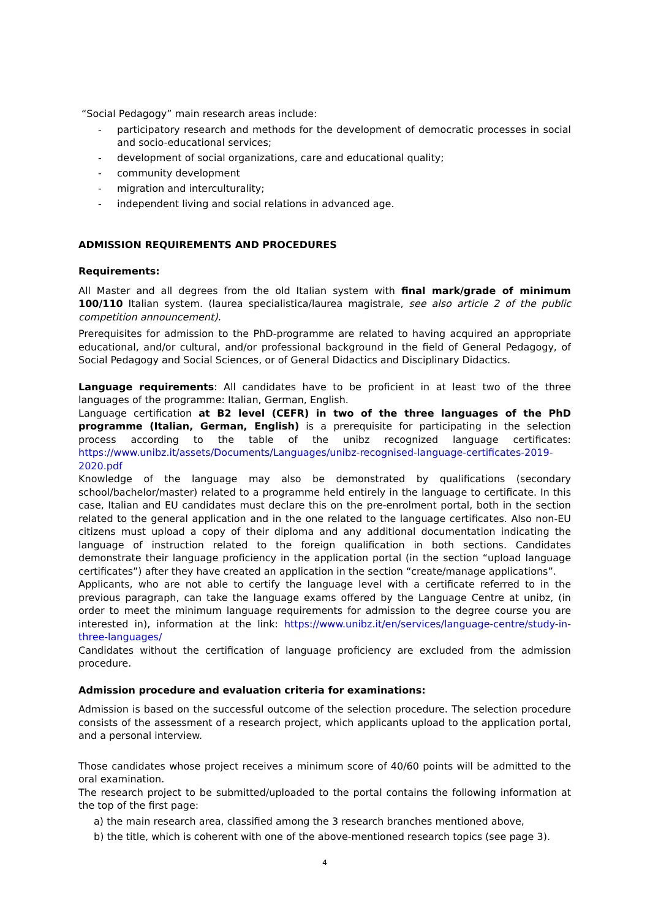“Social Pedagogy” main research areas include:
- participatory research and methods for the development of democratic processes in social and socio-educational services;
- development of social organizations, care and educational quality;
- community development
- migration and interculturality;
- independent living and social relations in advanced age.
ADMISSION REQUIREMENTS AND PROCEDURES
Requirements:
All Master and all degrees from the old Italian system with final mark/grade of minimum 100/110 Italian system. (laurea specialistica/laurea magistrale, see also article 2 of the public competition announcement).
Prerequisites for admission to the PhD-programme are related to having acquired an appropriate educational, and/or cultural, and/or professional background in the field of General Pedagogy, of Social Pedagogy and Social Sciences, or of General Didactics and Disciplinary Didactics.
Language requirements: All candidates have to be proficient in at least two of the three languages of the programme: Italian, German, English.
Language certification at B2 level (CEFR) in two of the three languages of the PhD programme (Italian, German, English) is a prerequisite for participating in the selection process according to the table of the unibz recognized language certificates: https://www.unibz.it/assets/Documents/Languages/unibz-recognised-language-certificates-2019-2020.pdf
Knowledge of the language may also be demonstrated by qualifications (secondary school/bachelor/master) related to a programme held entirely in the language to certificate. In this case, Italian and EU candidates must declare this on the pre-enrolment portal, both in the section related to the general application and in the one related to the language certificates. Also non-EU citizens must upload a copy of their diploma and any additional documentation indicating the language of instruction related to the foreign qualification in both sections. Candidates demonstrate their language proficiency in the application portal (in the section “upload language certificates”) after they have created an application in the section “create/manage applications”.
Applicants, who are not able to certify the language level with a certificate referred to in the previous paragraph, can take the language exams offered by the Language Centre at unibz, (in order to meet the minimum language requirements for admission to the degree course you are interested in), information at the link: https://www.unibz.it/en/services/language-centre/study-in-three-languages/
Candidates without the certification of language proficiency are excluded from the admission procedure.
Admission procedure and evaluation criteria for examinations:
Admission is based on the successful outcome of the selection procedure. The selection procedure consists of the assessment of a research project, which applicants upload to the application portal, and a personal interview.
Those candidates whose project receives a minimum score of 40/60 points will be admitted to the oral examination.
The research project to be submitted/uploaded to the portal contains the following information at the top of the first page:
a) the main research area, classified among the 3 research branches mentioned above,
b) the title, which is coherent with one of the above-mentioned research topics (see page 3).
4